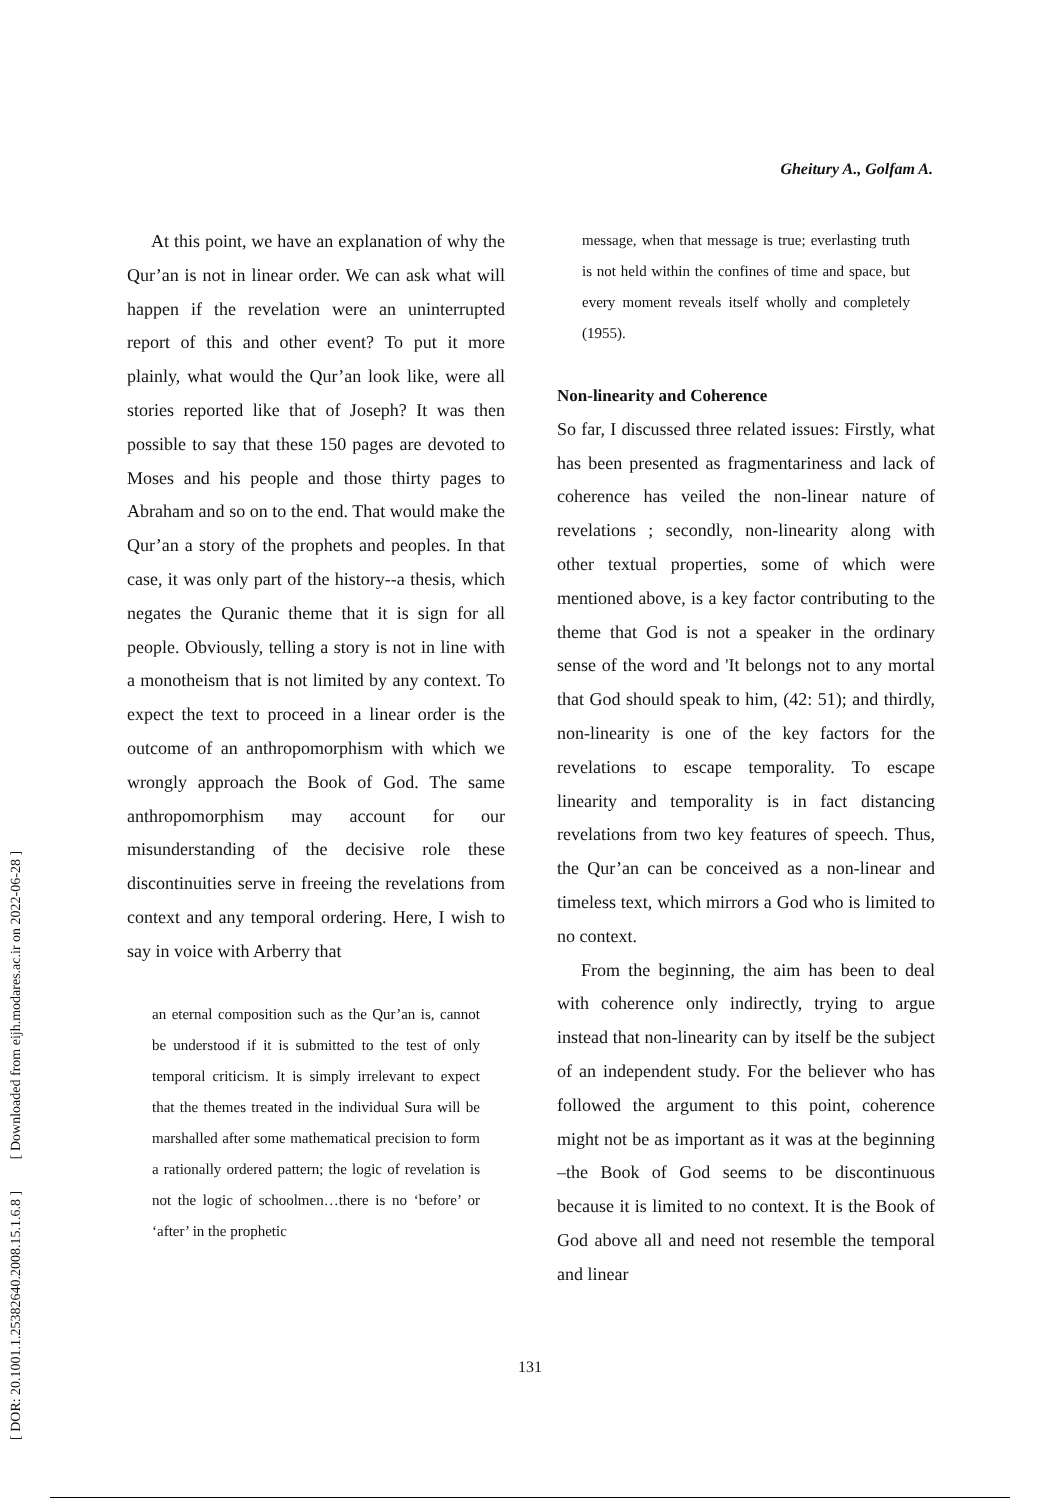Gheitury A., Golfam A.
[ DOR: 20.1001.1.25382640.2008.15.1.6.8 ] [ Downloaded from eijh.modares.ac.ir on 2022-06-28 ]
At this point, we have an explanation of why the Qur’an is not in linear order. We can ask what will happen if the revelation were an uninterrupted report of this and other event? To put it more plainly, what would the Qur’an look like, were all stories reported like that of Joseph? It was then possible to say that these 150 pages are devoted to Moses and his people and those thirty pages to Abraham and so on to the end. That would make the Qur’an a story of the prophets and peoples. In that case, it was only part of the history--a thesis, which negates the Quranic theme that it is sign for all people. Obviously, telling a story is not in line with a monotheism that is not limited by any context. To expect the text to proceed in a linear order is the outcome of an anthropomorphism with which we wrongly approach the Book of God. The same anthropomorphism may account for our misunderstanding of the decisive role these discontinuities serve in freeing the revelations from context and any temporal ordering. Here, I wish to say in voice with Arberry that
an eternal composition such as the Qur’an is, cannot be understood if it is submitted to the test of only temporal criticism. It is simply irrelevant to expect that the themes treated in the individual Sura will be marshalled after some mathematical precision to form a rationally ordered pattern; the logic of revelation is not the logic of schoolmen…there is no ‘before’ or ‘after’ in the prophetic
message, when that message is true; everlasting truth is not held within the confines of time and space, but every moment reveals itself wholly and completely (1955).
Non-linearity and Coherence
So far, I discussed three related issues: Firstly, what has been presented as fragmentariness and lack of coherence has veiled the non-linear nature of revelations ; secondly, non-linearity along with other textual properties, some of which were mentioned above, is a key factor contributing to the theme that God is not a speaker in the ordinary sense of the word and 'It belongs not to any mortal that God should speak to him, (42: 51); and thirdly, non-linearity is one of the key factors for the revelations to escape temporality. To escape linearity and temporality is in fact distancing revelations from two key features of speech. Thus, the Qur’an can be conceived as a non-linear and timeless text, which mirrors a God who is limited to no context.
From the beginning, the aim has been to deal with coherence only indirectly, trying to argue instead that non-linearity can by itself be the subject of an independent study. For the believer who has followed the argument to this point, coherence might not be as important as it was at the beginning –the Book of God seems to be discontinuous because it is limited to no context. It is the Book of God above all and need not resemble the temporal and linear
131